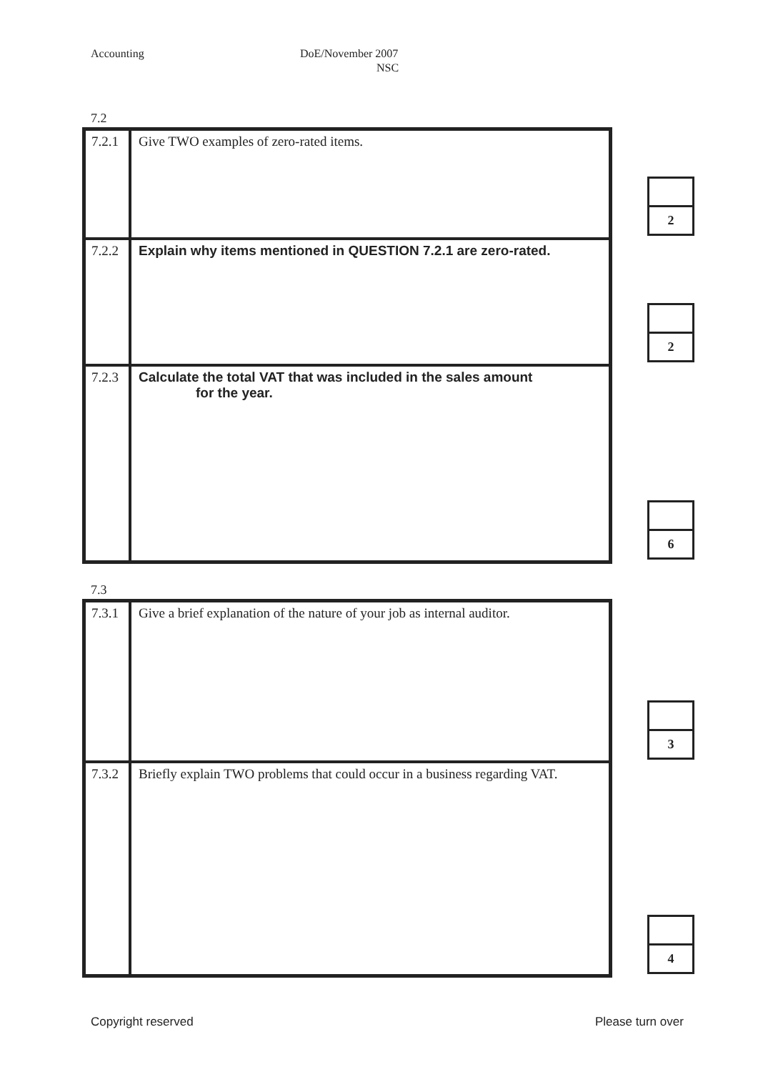Accounting DoE/November 2007
NSC
37
7.2
| 7.2.1 | Give TWO examples of zero-rated items. |
| 7.2.2 | Explain why items mentioned in QUESTION 7.2.1 are zero-rated. |
| 7.2.3 | Calculate the total VAT that was included in the sales amount for the year. |
2
2
6
7.3
| 7.3.1 | Give a brief explanation of the nature of your job as internal auditor. |
| 7.3.2 | Briefly explain TWO problems that could occur in a business regarding VAT. |
3
4
Copyright reserved Please turn over